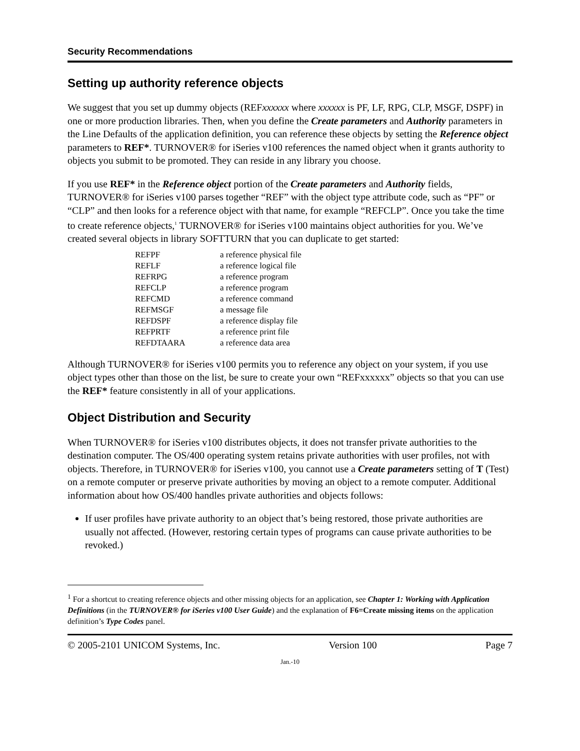Security Recommendations
Setting up authority reference objects
We suggest that you set up dummy objects (REFxxxxxx where xxxxxx is PF, LF, RPG, CLP, MSGF, DSPF) in one or more production libraries. Then, when you define the Create parameters and Authority parameters in the Line Defaults of the application definition, you can reference these objects by setting the Reference object parameters to REF*. TURNOVER® for iSeries v100 references the named object when it grants authority to objects you submit to be promoted. They can reside in any library you choose.
If you use REF* in the Reference object portion of the Create parameters and Authority fields, TURNOVER® for iSeries v100 parses together “REF” with the object type attribute code, such as “PF” or “CLP” and then looks for a reference object with that name, for example “REFCLP”. Once you take the time to create reference objects,<sup>1</sup> TURNOVER® for iSeries v100 maintains object authorities for you. We’ve created several objects in library SOFTTURN that you can duplicate to get started:
| REFPF | a reference physical file |
| REFLF | a reference logical file |
| REFRPG | a reference program |
| REFCLP | a reference program |
| REFCMD | a reference command |
| REFMSGF | a message file |
| REFDSPF | a reference display file |
| REFPRTF | a reference print file |
| REFDTAARA | a reference data area |
Although TURNOVER® for iSeries v100 permits you to reference any object on your system, if you use object types other than those on the list, be sure to create your own “REFxxxxxx” objects so that you can use the REF* feature consistently in all of your applications.
Object Distribution and Security
When TURNOVER® for iSeries v100 distributes objects, it does not transfer private authorities to the destination computer. The OS/400 operating system retains private authorities with user profiles, not with objects. Therefore, in TURNOVER® for iSeries v100, you cannot use a Create parameters setting of T (Test) on a remote computer or preserve private authorities by moving an object to a remote computer. Additional information about how OS/400 handles private authorities and objects follows:
If user profiles have private authority to an object that’s being restored, those private authorities are usually not affected. (However, restoring certain types of programs can cause private authorities to be revoked.)
<sup>1</sup> For a shortcut to creating reference objects and other missing objects for an application, see Chapter 1: Working with Application Definitions (in the TURNOVER® for iSeries v100 User Guide) and the explanation of F6=Create missing items on the application definition’s Type Codes panel.
© 2005-2101 UNICOM Systems, Inc. Version 100 Page 7
Jan.-10